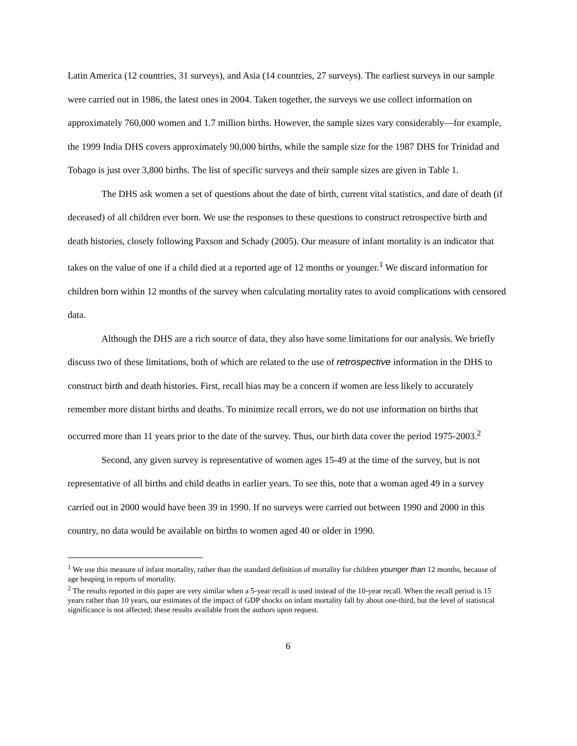Latin America (12 countries, 31 surveys), and Asia (14 countries, 27 surveys). The earliest surveys in our sample were carried out in 1986, the latest ones in 2004. Taken together, the surveys we use collect information on approximately 760,000 women and 1.7 million births. However, the sample sizes vary considerably—for example, the 1999 India DHS covers approximately 90,000 births, while the sample size for the 1987 DHS for Trinidad and Tobago is just over 3,800 births. The list of specific surveys and their sample sizes are given in Table 1.
The DHS ask women a set of questions about the date of birth, current vital statistics, and date of death (if deceased) of all children ever born. We use the responses to these questions to construct retrospective birth and death histories, closely following Paxson and Schady (2005). Our measure of infant mortality is an indicator that takes on the value of one if a child died at a reported age of 12 months or younger.<sup>1</sup> We discard information for children born within 12 months of the survey when calculating mortality rates to avoid complications with censored data.
Although the DHS are a rich source of data, they also have some limitations for our analysis. We briefly discuss two of these limitations, both of which are related to the use of retrospective information in the DHS to construct birth and death histories. First, recall bias may be a concern if women are less likely to accurately remember more distant births and deaths. To minimize recall errors, we do not use information on births that occurred more than 11 years prior to the date of the survey. Thus, our birth data cover the period 1975-2003.<sup>2</sup>
Second, any given survey is representative of women ages 15-49 at the time of the survey, but is not representative of all births and child deaths in earlier years. To see this, note that a woman aged 49 in a survey carried out in 2000 would have been 39 in 1990. If no surveys were carried out between 1990 and 2000 in this country, no data would be available on births to women aged 40 or older in 1990.
<sup>1</sup> We use this measure of infant mortality, rather than the standard definition of mortality for children younger than 12 months, because of age heaping in reports of mortality.
<sup>2</sup> The results reported in this paper are very similar when a 5-year recall is used instead of the 10-year recall. When the recall period is 15 years rather than 10 years, our estimates of the impact of GDP shocks on infant mortality fall by about one-third, but the level of statistical significance is not affected; these results available from the authors upon request.
6